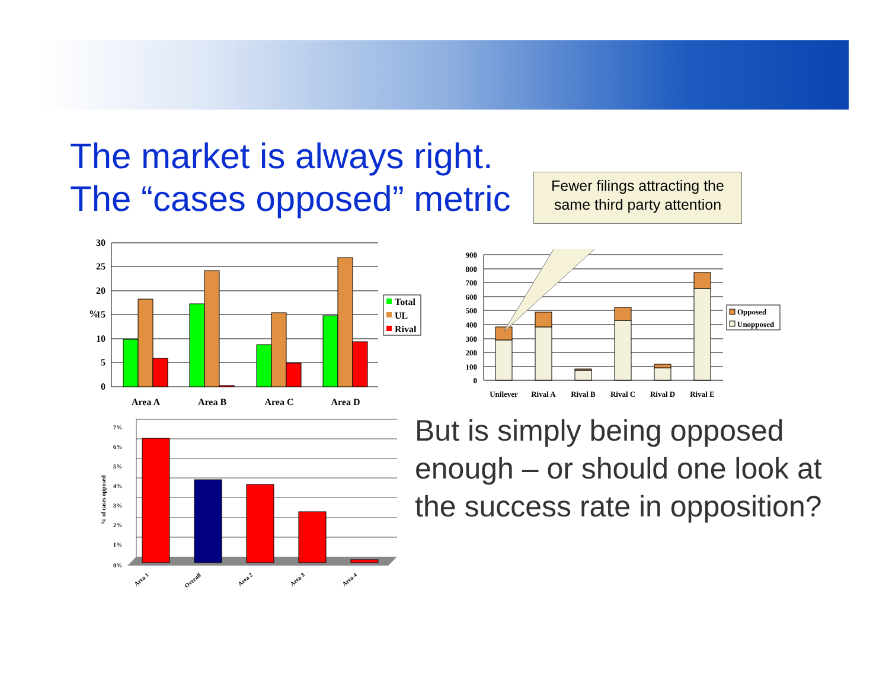The market is always right.
The “cases opposed” metric
Fewer filings attracting the same third party attention
30
25
20
15
10
5
0
%
Area A
Area B
Area C
Area D
Total
UL
Rival
900
800
700
600
500
400
300
200
100
0
Unilever
Rival A
Rival B
Rival C
Rival D
Rival E
Opposed
Unopposed
7%
6%
5%
4%
3%
2%
1%
0%
% of cases opposed
Area 1
Overall
Area 2
Area 3
Area 4
But is simply being opposed enough – or should one look at the success rate in opposition?